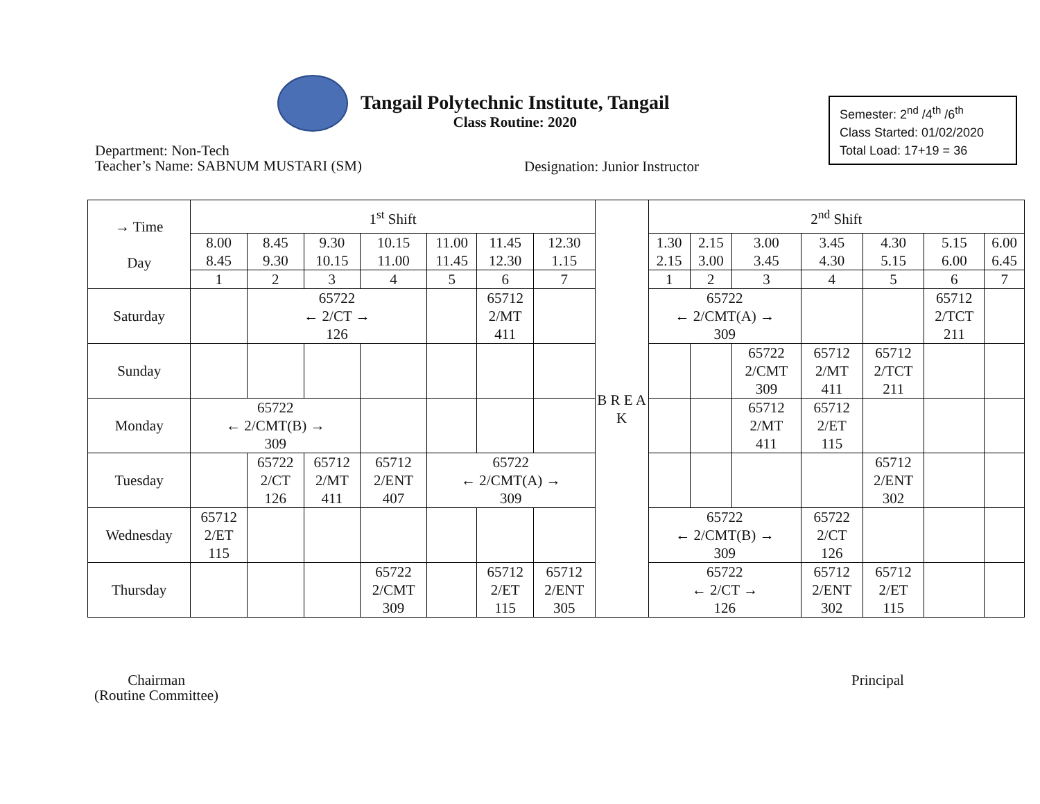Tangail Polytechnic Institute, Tangail
Class Routine: 2020
Semester: 2<sup>nd</sup> /4<sup>th</sup> /6<sup>th</sup>
Class Started: 01/02/2020
Total Load: 17+19 = 36
Department: Non-Tech
Teacher’s Name: SABNUM MUSTARI (SM)
Designation: Junior Instructor
| → Time Day | 1<sup>st</sup> Shift | | | | | | | B R E A K | 2<sup>nd</sup> Shift | | | | | | |
| --- | --- | --- | --- | --- | --- | --- | --- | --- | --- | --- | --- | --- | --- | --- | --- |
| | 8.00 8.45 | 8.45 9.30 | 9.30 10.15 | 10.15 11.00 | 11.00 11.45 | 11.45 12.30 | 12.30 1.15 | | 1.30 2.15 | 2.15 3.00 | 3.00 3.45 | 3.45 4.30 | 4.30 5.15 | 5.15 6.00 | 6.00 6.45 |
| | 1 | 2 | 3 | 4 | 5 | 6 | 7 | | 1 | 2 | 3 | 4 | 5 | 6 | 7 |
| Saturday | | 65722 ← 2/CT → 126 | | | | 65712 2/MT 411 | | | 65722 ← 2/CMT(A) → 309 | | | | | 65712 2/TCT 211 | |
| Sunday | | | | | | | | | | | 65722 2/CMT 309 | 65712 2/MT 411 | 65712 2/TCT 211 | | |
| Monday | 65722 ← 2/CMT(B) → 309 | | | | | | | | | | 65712 2/MT 411 | 65712 2/ET 115 | | | |
| Tuesday | | 65722 2/CT 126 | 65712 2/MT 411 | 65712 2/ENT 407 | 65722 ← 2/CMT(A) → 309 | | | | | | | | 65712 2/ENT 302 | | |
| Wednesday | 65712 2/ET 115 | | | | | | | | 65722 ← 2/CMT(B) → 309 | | | 65722 2/CT 126 | | | |
| Thursday | | | | 65722 2/CMT 309 | | 65712 2/ET 115 | 65712 2/ENT 305 | | 65722 ← 2/CT → 126 | | | 65712 2/ENT 302 | 65712 2/ET 115 | | |
Chairman
(Routine Committee)
Principal